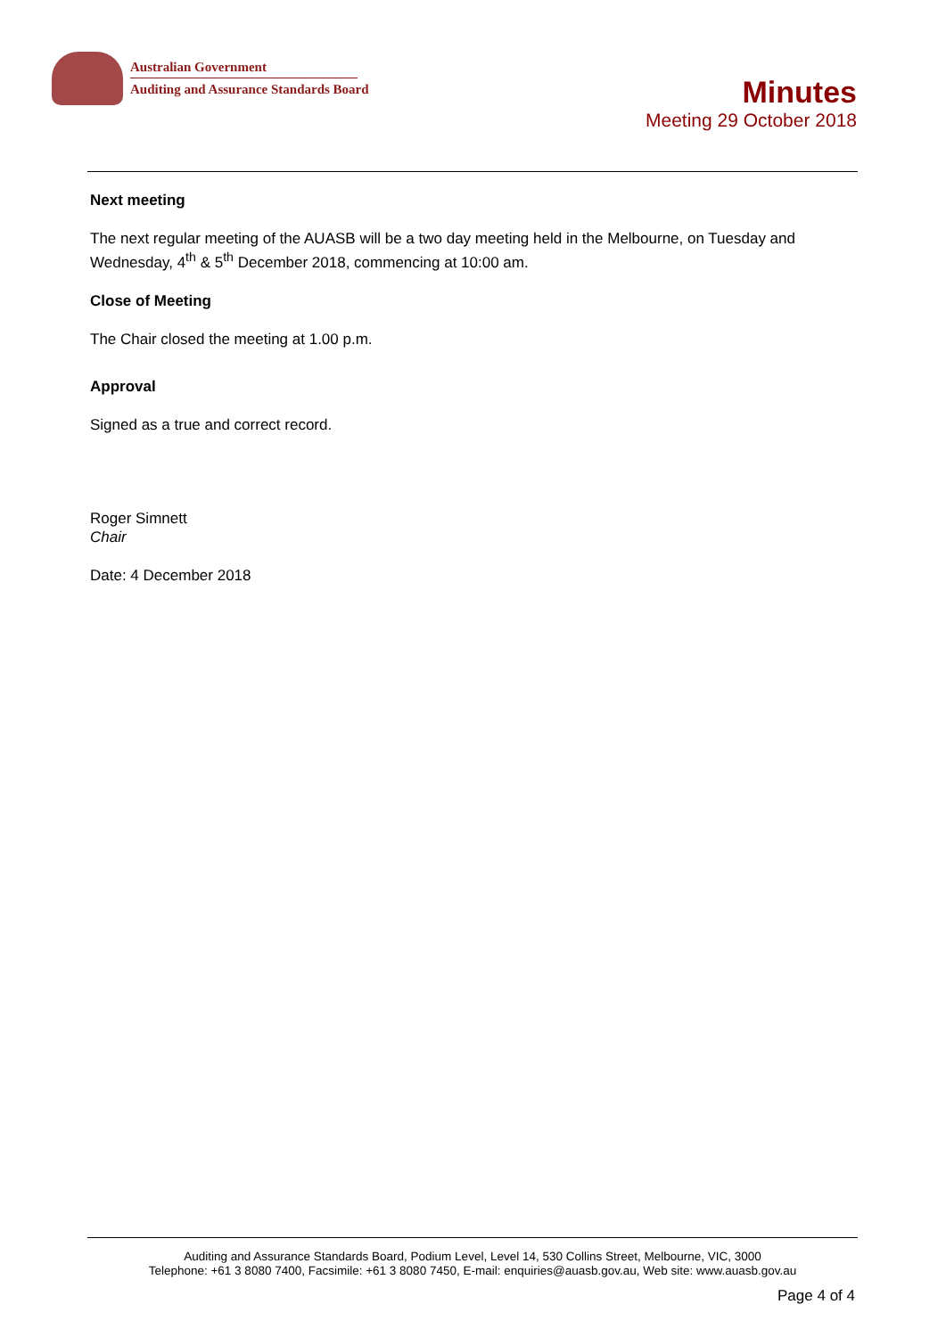Australian Government
Auditing and Assurance Standards Board
Minutes
Meeting 29 October 2018
Next meeting
The next regular meeting of the AUASB will be a two day meeting held in the Melbourne, on Tuesday and Wednesday, 4<sup>th</sup> & 5<sup>th</sup> December 2018, commencing at 10:00 am.
Close of Meeting
The Chair closed the meeting at 1.00 p.m.
Approval
Signed as a true and correct record.
Roger Simnett
Chair
Date: 4 December 2018
Auditing and Assurance Standards Board, Podium Level, Level 14, 530 Collins Street, Melbourne, VIC, 3000
Telephone: +61 3 8080 7400, Facsimile: +61 3 8080 7450, E-mail: enquiries@auasb.gov.au, Web site: www.auasb.gov.au
Page 4 of 4